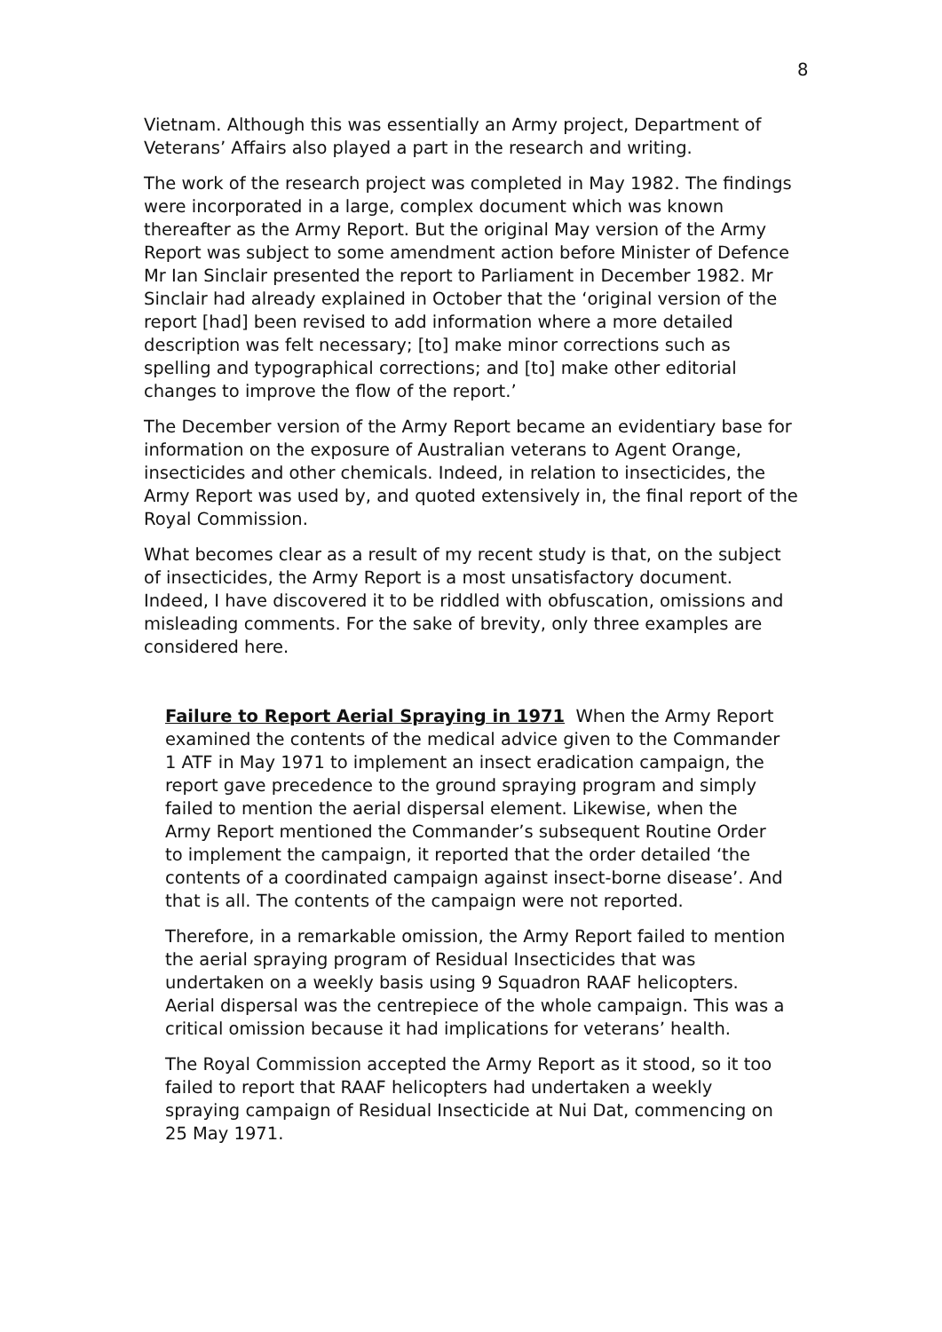8
Vietnam. Although this was essentially an Army project, Department of Veterans’ Affairs also played a part in the research and writing.
The work of the research project was completed in May 1982. The findings were incorporated in a large, complex document which was known thereafter as the Army Report. But the original May version of the Army Report was subject to some amendment action before Minister of Defence Mr Ian Sinclair presented the report to Parliament in December 1982. Mr Sinclair had already explained in October that the ‘original version of the report [had] been revised to add information where a more detailed description was felt necessary; [to] make minor corrections such as spelling and typographical corrections; and [to] make other editorial changes to improve the flow of the report.’
The December version of the Army Report became an evidentiary base for information on the exposure of Australian veterans to Agent Orange, insecticides and other chemicals. Indeed, in relation to insecticides, the Army Report was used by, and quoted extensively in, the final report of the Royal Commission.
What becomes clear as a result of my recent study is that, on the subject of insecticides, the Army Report is a most unsatisfactory document. Indeed, I have discovered it to be riddled with obfuscation, omissions and misleading comments. For the sake of brevity, only three examples are considered here.
Failure to Report Aerial Spraying in 1971 When the Army Report examined the contents of the medical advice given to the Commander 1 ATF in May 1971 to implement an insect eradication campaign, the report gave precedence to the ground spraying program and simply failed to mention the aerial dispersal element. Likewise, when the Army Report mentioned the Commander’s subsequent Routine Order to implement the campaign, it reported that the order detailed ‘the contents of a coordinated campaign against insect-borne disease’. And that is all. The contents of the campaign were not reported.
Therefore, in a remarkable omission, the Army Report failed to mention the aerial spraying program of Residual Insecticides that was undertaken on a weekly basis using 9 Squadron RAAF helicopters. Aerial dispersal was the centrepiece of the whole campaign. This was a critical omission because it had implications for veterans’ health.
The Royal Commission accepted the Army Report as it stood, so it too failed to report that RAAF helicopters had undertaken a weekly spraying campaign of Residual Insecticide at Nui Dat, commencing on 25 May 1971.